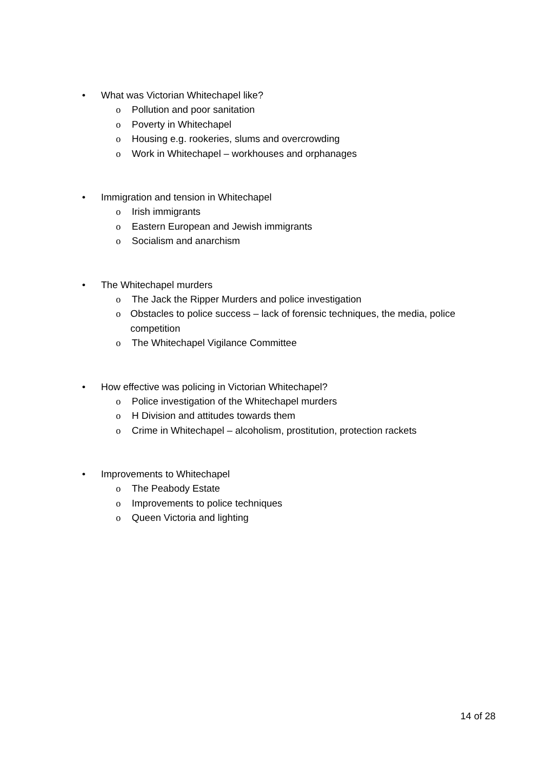• What was Victorian Whitechapel like?
o Pollution and poor sanitation
o Poverty in Whitechapel
o Housing e.g. rookeries, slums and overcrowding
o Work in Whitechapel – workhouses and orphanages
• Immigration and tension in Whitechapel
o Irish immigrants
o Eastern European and Jewish immigrants
o Socialism and anarchism
• The Whitechapel murders
o The Jack the Ripper Murders and police investigation
o Obstacles to police success – lack of forensic techniques, the media, police competition
o The Whitechapel Vigilance Committee
• How effective was policing in Victorian Whitechapel?
o Police investigation of the Whitechapel murders
o H Division and attitudes towards them
o Crime in Whitechapel – alcoholism, prostitution, protection rackets
• Improvements to Whitechapel
o The Peabody Estate
o Improvements to police techniques
o Queen Victoria and lighting
14 of 28